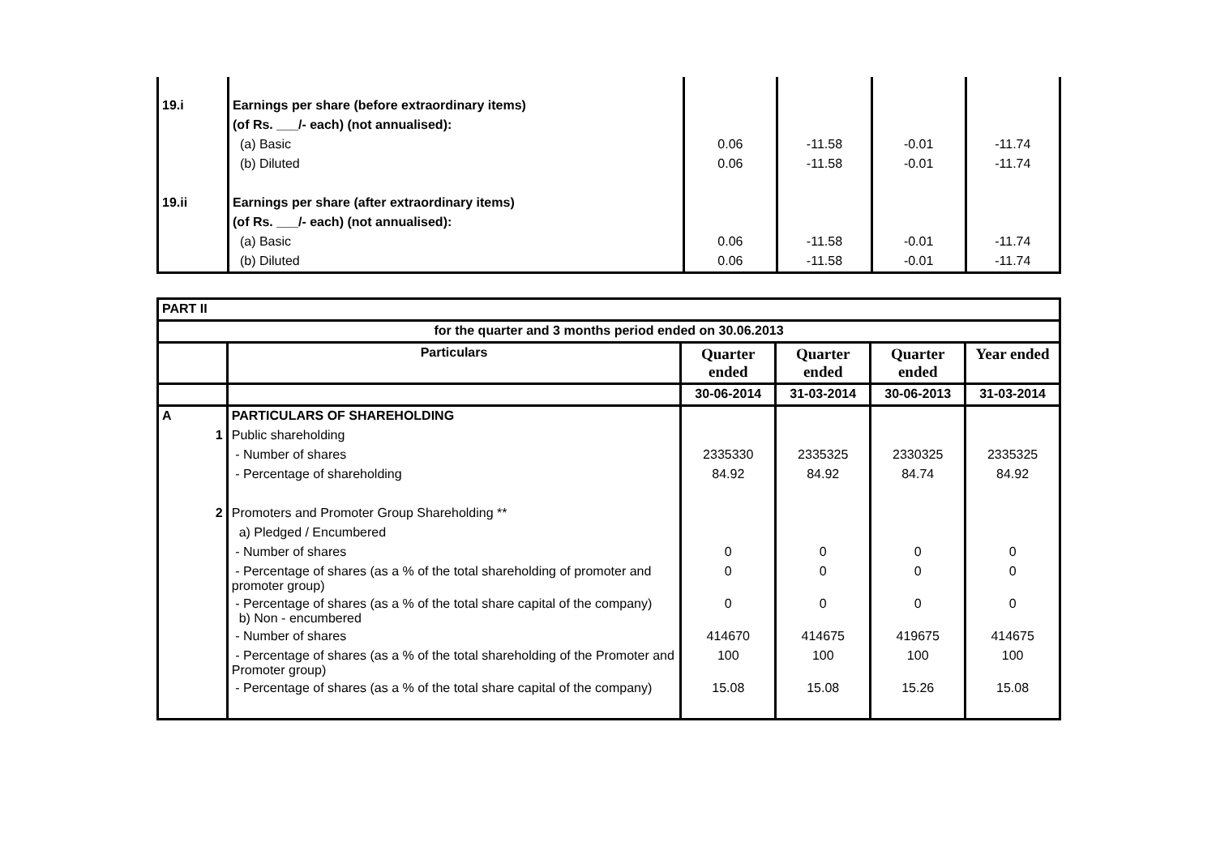| 19.i | Earnings per share (before extraordinary items) | | | | |
| | (of Rs. ___/- each) (not annualised): | | | | |
| | (a) Basic | 0.06 | -11.58 | -0.01 | -11.74 |
| | (b) Diluted | 0.06 | -11.58 | -0.01 | -11.74 |
| 19.ii | Earnings per share (after extraordinary items) | | | | |
| | (of Rs. ___/- each) (not annualised): | | | | |
| | (a) Basic | 0.06 | -11.58 | -0.01 | -11.74 |
| | (b) Diluted | 0.06 | -11.58 | -0.01 | -11.74 |
| PART II | | | | | |
| for the quarter and 3 months period ended on 30.06.2013 | | | | | |
| | Particulars | Quarter ended | Quarter ended | Quarter ended | Year ended |
| | | 30-06-2014 | 31-03-2014 | 30-06-2013 | 31-03-2014 |
| A | PARTICULARS OF SHAREHOLDING | | | | |
| 1 | Public shareholding | | | | |
| | - Number of shares | 2335330 | 2335325 | 2330325 | 2335325 |
| | - Percentage of shareholding | 84.92 | 84.92 | 84.74 | 84.92 |
| 2 | Promoters and Promoter Group Shareholding ** | | | | |
| | a) Pledged / Encumbered | | | | |
| | - Number of shares | 0 | 0 | 0 | 0 |
| | - Percentage of shares (as a % of the total shareholding of promoter and promoter group) | 0 | 0 | 0 | 0 |
| | - Percentage of shares (as a % of the total share capital of the company) b) Non - encumbered | 0 | 0 | 0 | 0 |
| | - Number of shares | 414670 | 414675 | 419675 | 414675 |
| | - Percentage of shares (as a % of the total shareholding of the Promoter and Promoter group) | 100 | 100 | 100 | 100 |
| | - Percentage of shares (as a % of the total share capital of the company) | 15.08 | 15.08 | 15.26 | 15.08 |